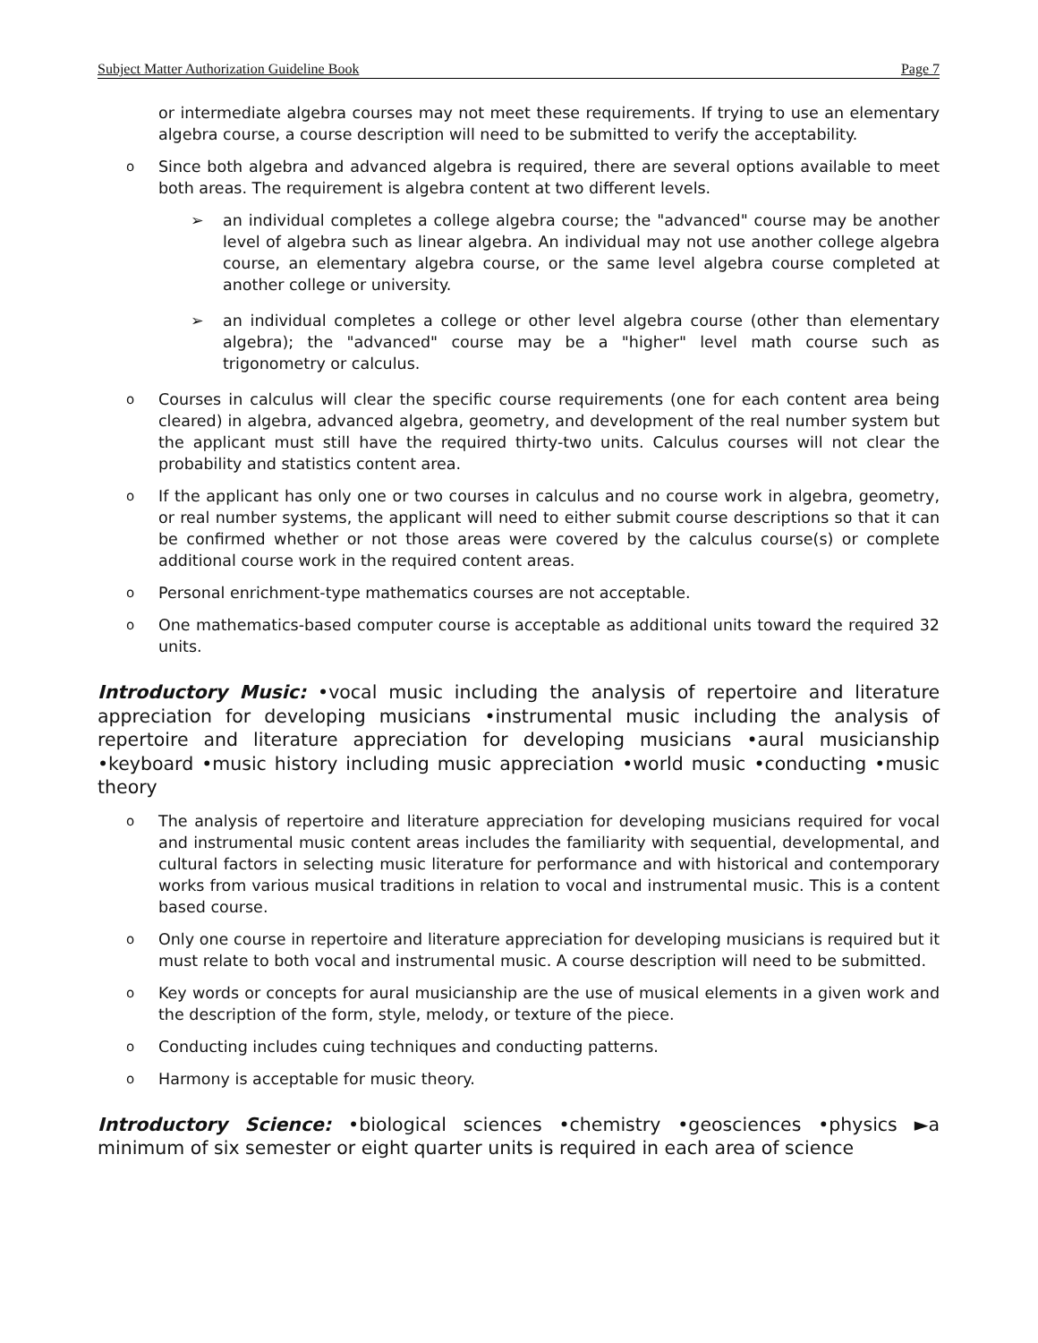Subject Matter Authorization Guideline Book Page 7
or intermediate algebra courses may not meet these requirements. If trying to use an elementary algebra course, a course description will need to be submitted to verify the acceptability.
o
Since both algebra and advanced algebra is required, there are several options available to meet both areas. The requirement is algebra content at two different levels.
➢ an individual completes a college algebra course; the "advanced" course may be another level of algebra such as linear algebra. An individual may not use another college algebra course, an elementary algebra course, or the same level algebra course completed at another college or university.
➢ an individual completes a college or other level algebra course (other than elementary algebra); the "advanced" course may be a "higher" level math course such as trigonometry or calculus.
o
Courses in calculus will clear the specific course requirements (one for each content area being cleared) in algebra, advanced algebra, geometry, and development of the real number system but the applicant must still have the required thirty-two units. Calculus courses will not clear the probability and statistics content area.
o
If the applicant has only one or two courses in calculus and no course work in algebra, geometry, or real number systems, the applicant will need to either submit course descriptions so that it can be confirmed whether or not those areas were covered by the calculus course(s) or complete additional course work in the required content areas.
o
Personal enrichment-type mathematics courses are not acceptable.
o
One mathematics-based computer course is acceptable as additional units toward the required 32 units.
Introductory Music: •vocal music including the analysis of repertoire and literature appreciation for developing musicians •instrumental music including the analysis of repertoire and literature appreciation for developing musicians •aural musicianship •keyboard •music history including music appreciation •world music •conducting •music theory
o
The analysis of repertoire and literature appreciation for developing musicians required for vocal and instrumental music content areas includes the familiarity with sequential, developmental, and cultural factors in selecting music literature for performance and with historical and contemporary works from various musical traditions in relation to vocal and instrumental music. This is a content based course.
o
Only one course in repertoire and literature appreciation for developing musicians is required but it must relate to both vocal and instrumental music. A course description will need to be submitted.
o
Key words or concepts for aural musicianship are the use of musical elements in a given work and the description of the form, style, melody, or texture of the piece.
o
Conducting includes cuing techniques and conducting patterns.
o
Harmony is acceptable for music theory.
Introductory Science: •biological sciences •chemistry •geosciences •physics ►a minimum of six semester or eight quarter units is required in each area of science